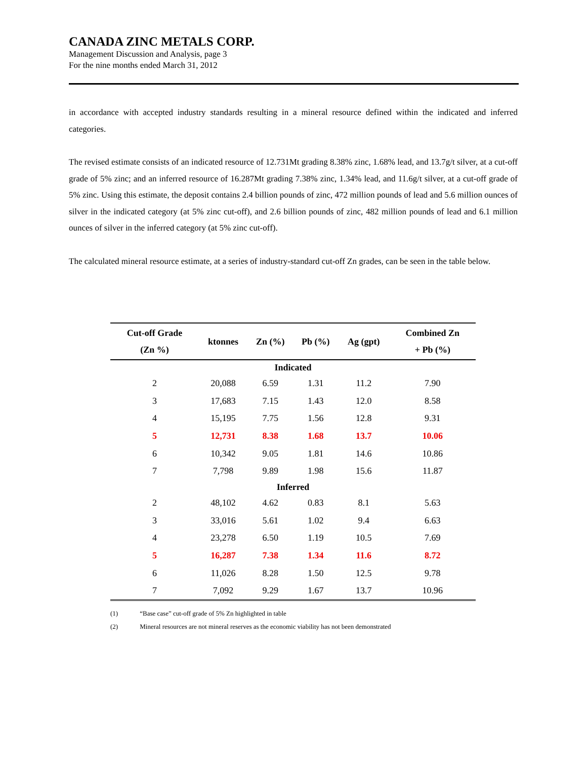CANADA ZINC METALS CORP.
Management Discussion and Analysis, page 3
For the nine months ended March 31, 2012
in accordance with accepted industry standards resulting in a mineral resource defined within the indicated and inferred categories.
The revised estimate consists of an indicated resource of 12.731Mt grading 8.38% zinc, 1.68% lead, and 13.7g/t silver, at a cut-off grade of 5% zinc; and an inferred resource of 16.287Mt grading 7.38% zinc, 1.34% lead, and 11.6g/t silver, at a cut-off grade of 5% zinc. Using this estimate, the deposit contains 2.4 billion pounds of zinc, 472 million pounds of lead and 5.6 million ounces of silver in the indicated category (at 5% zinc cut-off), and 2.6 billion pounds of zinc, 482 million pounds of lead and 6.1 million ounces of silver in the inferred category (at 5% zinc cut-off).
The calculated mineral resource estimate, at a series of industry-standard cut-off Zn grades, can be seen in the table below.
| Cut-off Grade (Zn %) | ktonnes | Zn (%) | Pb (%) | Ag (gpt) | Combined Zn + Pb (%) |
| --- | --- | --- | --- | --- | --- |
| Indicated | | | | | |
| 2 | 20,088 | 6.59 | 1.31 | 11.2 | 7.90 |
| 3 | 17,683 | 7.15 | 1.43 | 12.0 | 8.58 |
| 4 | 15,195 | 7.75 | 1.56 | 12.8 | 9.31 |
| 5 | 12,731 | 8.38 | 1.68 | 13.7 | 10.06 |
| 6 | 10,342 | 9.05 | 1.81 | 14.6 | 10.86 |
| 7 | 7,798 | 9.89 | 1.98 | 15.6 | 11.87 |
| Inferred | | | | | |
| 2 | 48,102 | 4.62 | 0.83 | 8.1 | 5.63 |
| 3 | 33,016 | 5.61 | 1.02 | 9.4 | 6.63 |
| 4 | 23,278 | 6.50 | 1.19 | 10.5 | 7.69 |
| 5 | 16,287 | 7.38 | 1.34 | 11.6 | 8.72 |
| 6 | 11,026 | 8.28 | 1.50 | 12.5 | 9.78 |
| 7 | 7,092 | 9.29 | 1.67 | 13.7 | 10.96 |
(1) “Base case” cut-off grade of 5% Zn highlighted in table
(2) Mineral resources are not mineral reserves as the economic viability has not been demonstrated